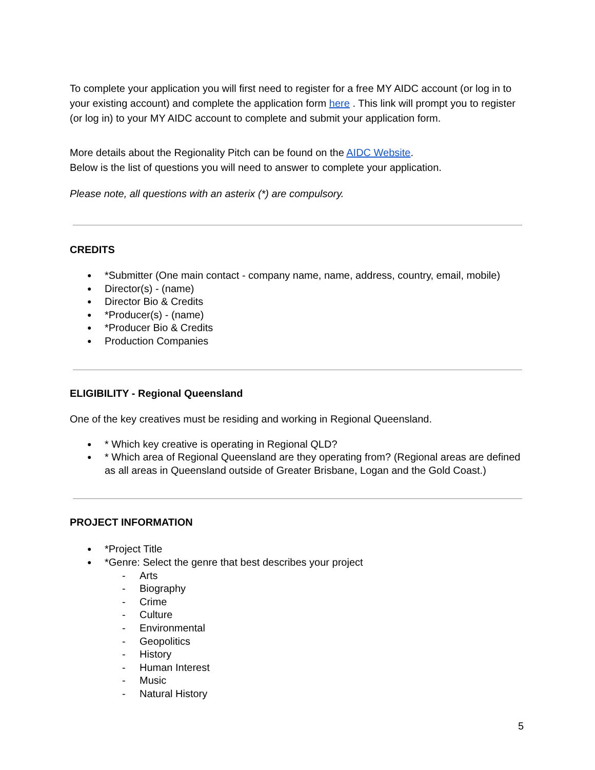To complete your application you will first need to register for a free MY AIDC account (or log in to your existing account) and complete the application form here . This link will prompt you to register (or log in) to your MY AIDC account to complete and submit your application form.
More details about the Regionality Pitch can be found on the AIDC Website.
Below is the list of questions you will need to answer to complete your application.
Please note, all questions with an asterix (*) are compulsory.
CREDITS
*Submitter (One main contact - company name, name, address, country, email, mobile)
Director(s) - (name)
Director Bio & Credits
*Producer(s) - (name)
*Producer Bio & Credits
Production Companies
ELIGIBILITY - Regional Queensland
One of the key creatives must be residing and working in Regional Queensland.
* Which key creative is operating in Regional QLD?
* Which area of Regional Queensland are they operating from? (Regional areas are defined as all areas in Queensland outside of Greater Brisbane, Logan and the Gold Coast.)
PROJECT INFORMATION
*Project Title
*Genre: Select the genre that best describes your project
- Arts
- Biography
- Crime
- Culture
- Environmental
- Geopolitics
- History
- Human Interest
- Music
- Natural History
5